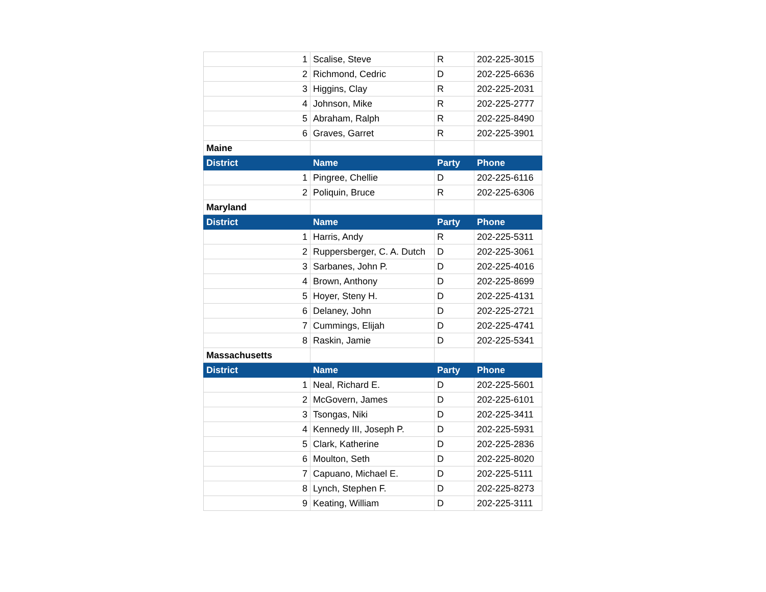| 1 | Scalise, Steve | R | 202-225-3015 |
| 2 | Richmond, Cedric | D | 202-225-6636 |
| 3 | Higgins, Clay | R | 202-225-2031 |
| 4 | Johnson, Mike | R | 202-225-2777 |
| 5 | Abraham, Ralph | R | 202-225-8490 |
| 6 | Graves, Garret | R | 202-225-3901 |
| Maine | | | |
| District | Name | Party | Phone |
| 1 | Pingree, Chellie | D | 202-225-6116 |
| 2 | Poliquin, Bruce | R | 202-225-6306 |
| Maryland | | | |
| District | Name | Party | Phone |
| 1 | Harris, Andy | R | 202-225-5311 |
| 2 | Ruppersberger, C. A. Dutch | D | 202-225-3061 |
| 3 | Sarbanes, John P. | D | 202-225-4016 |
| 4 | Brown, Anthony | D | 202-225-8699 |
| 5 | Hoyer, Steny H. | D | 202-225-4131 |
| 6 | Delaney, John | D | 202-225-2721 |
| 7 | Cummings, Elijah | D | 202-225-4741 |
| 8 | Raskin, Jamie | D | 202-225-5341 |
| Massachusetts | | | |
| District | Name | Party | Phone |
| 1 | Neal, Richard E. | D | 202-225-5601 |
| 2 | McGovern, James | D | 202-225-6101 |
| 3 | Tsongas, Niki | D | 202-225-3411 |
| 4 | Kennedy III, Joseph P. | D | 202-225-5931 |
| 5 | Clark, Katherine | D | 202-225-2836 |
| 6 | Moulton, Seth | D | 202-225-8020 |
| 7 | Capuano, Michael E. | D | 202-225-5111 |
| 8 | Lynch, Stephen F. | D | 202-225-8273 |
| 9 | Keating, William | D | 202-225-3111 |